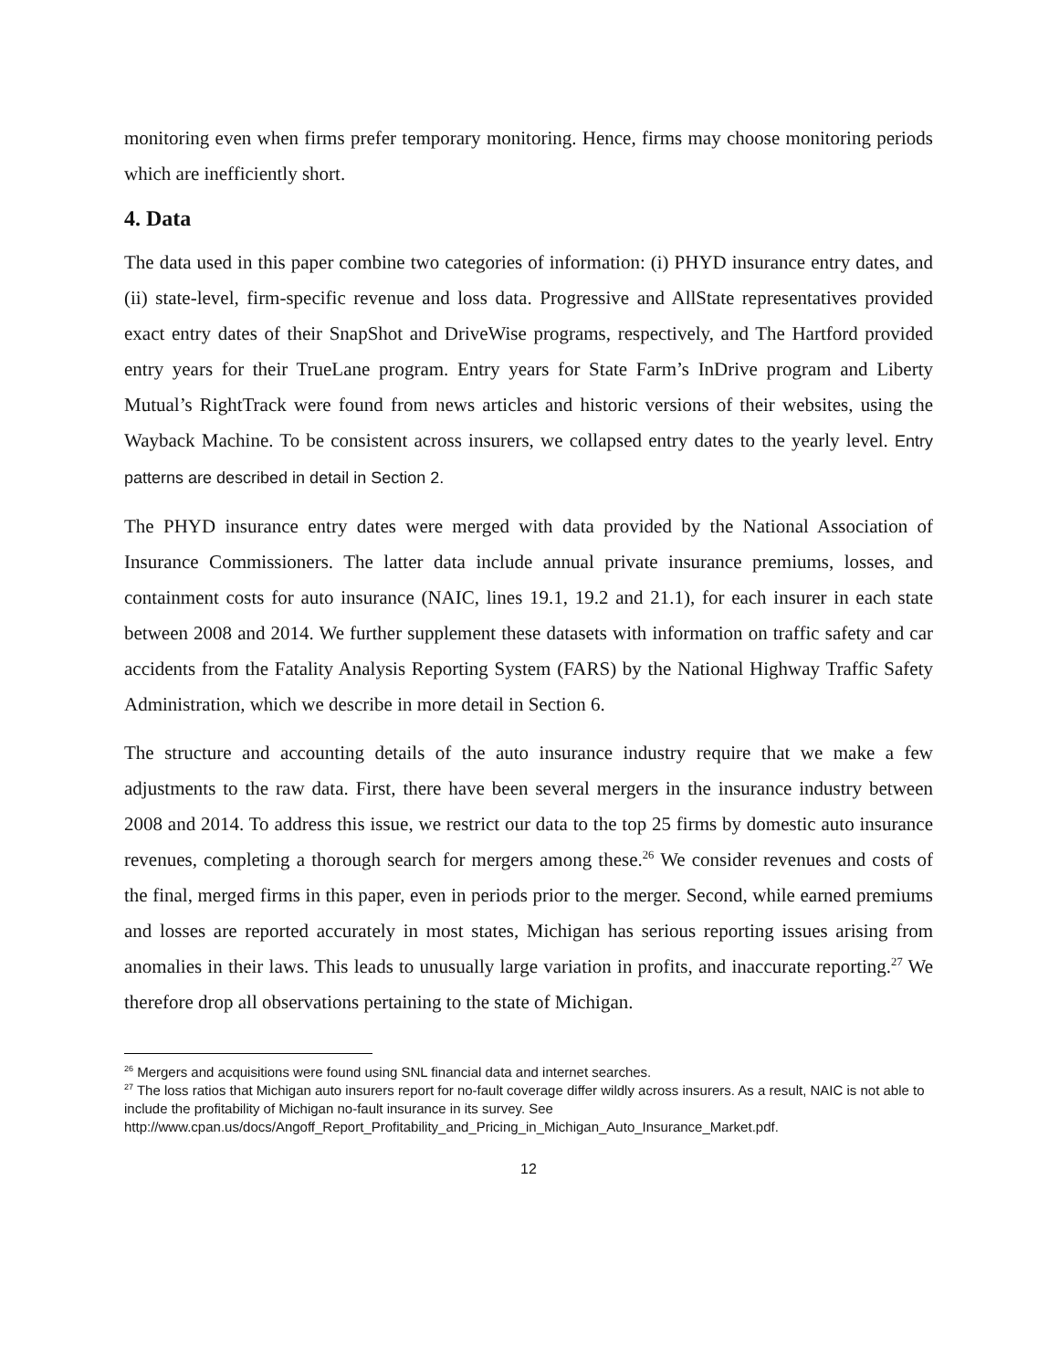monitoring even when firms prefer temporary monitoring. Hence, firms may choose monitoring periods which are inefficiently short.
4. Data
The data used in this paper combine two categories of information: (i) PHYD insurance entry dates, and (ii) state-level, firm-specific revenue and loss data. Progressive and AllState representatives provided exact entry dates of their SnapShot and DriveWise programs, respectively, and The Hartford provided entry years for their TrueLane program. Entry years for State Farm’s InDrive program and Liberty Mutual’s RightTrack were found from news articles and historic versions of their websites, using the Wayback Machine. To be consistent across insurers, we collapsed entry dates to the yearly level. Entry patterns are described in detail in Section 2.
The PHYD insurance entry dates were merged with data provided by the National Association of Insurance Commissioners. The latter data include annual private insurance premiums, losses, and containment costs for auto insurance (NAIC, lines 19.1, 19.2 and 21.1), for each insurer in each state between 2008 and 2014. We further supplement these datasets with information on traffic safety and car accidents from the Fatality Analysis Reporting System (FARS) by the National Highway Traffic Safety Administration, which we describe in more detail in Section 6.
The structure and accounting details of the auto insurance industry require that we make a few adjustments to the raw data. First, there have been several mergers in the insurance industry between 2008 and 2014. To address this issue, we restrict our data to the top 25 firms by domestic auto insurance revenues, completing a thorough search for mergers among these.<sup>26</sup> We consider revenues and costs of the final, merged firms in this paper, even in periods prior to the merger. Second, while earned premiums and losses are reported accurately in most states, Michigan has serious reporting issues arising from anomalies in their laws. This leads to unusually large variation in profits, and inaccurate reporting.<sup>27</sup> We therefore drop all observations pertaining to the state of Michigan.
<sup>26</sup> Mergers and acquisitions were found using SNL financial data and internet searches.
<sup>27</sup> The loss ratios that Michigan auto insurers report for no-fault coverage differ wildly across insurers. As a result, NAIC is not able to include the profitability of Michigan no-fault insurance in its survey. See http://www.cpan.us/docs/Angoff_Report_Profitability_and_Pricing_in_Michigan_Auto_Insurance_Market.pdf.
12